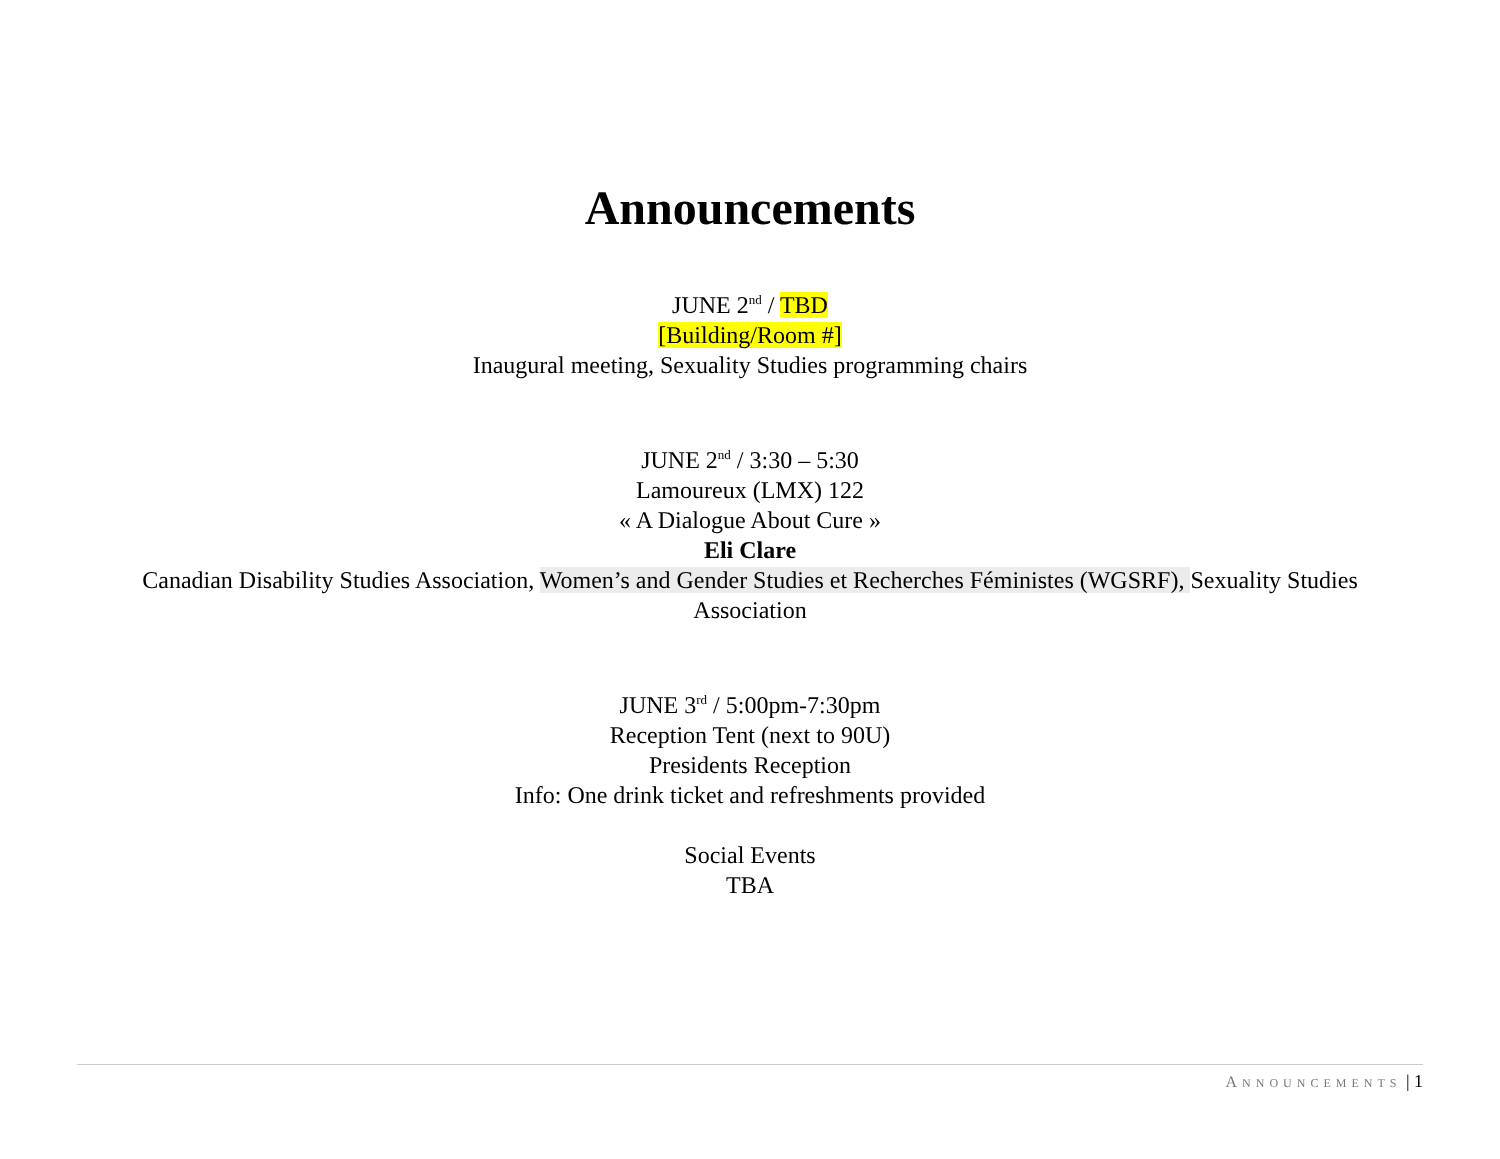Announcements
JUNE 2<sup>nd</sup> / TBD
[Building/Room #]
Inaugural meeting, Sexuality Studies programming chairs
JUNE 2<sup>nd</sup> / 3:30 – 5:30
Lamoureux (LMX) 122
« A Dialogue About Cure »
Eli Clare
Canadian Disability Studies Association, Women’s and Gender Studies et Recherches Féministes (WGSRF), Sexuality Studies
Association
JUNE 3<sup>rd</sup> / 5:00pm-7:30pm
Reception Tent (next to 90U)
Presidents Reception
Info: One drink ticket and refreshments provided
Social Events
TBA
ANNOUNCEMENTS | 1